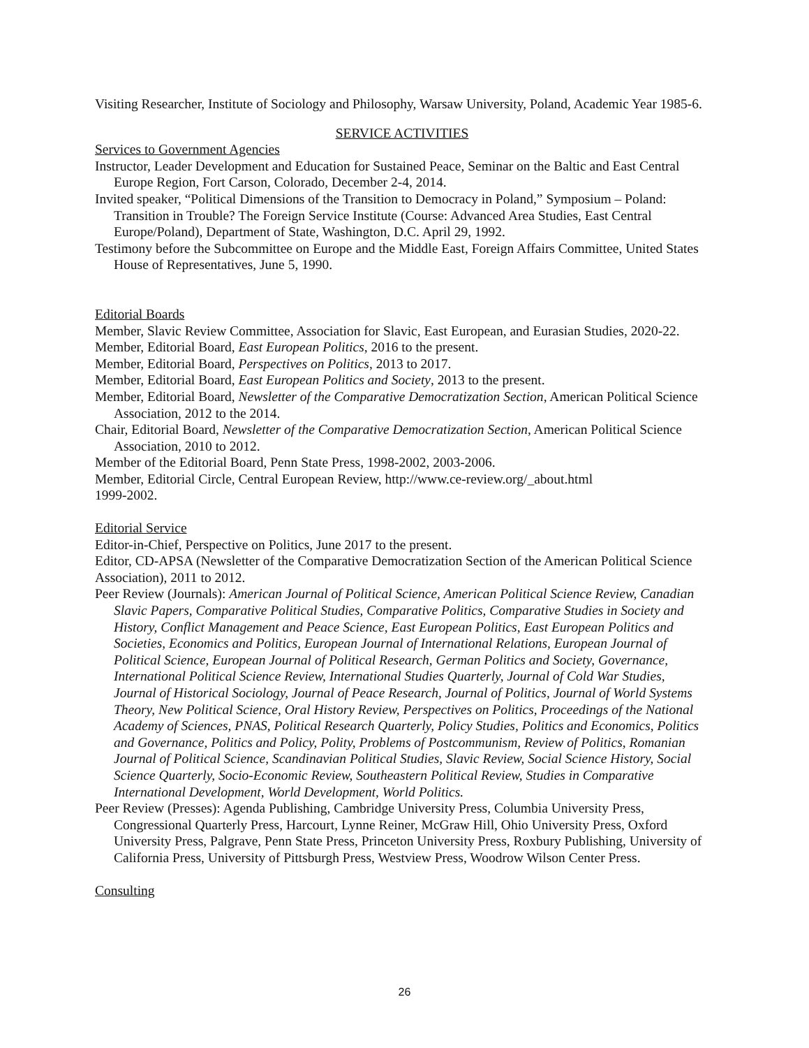Visiting Researcher, Institute of Sociology and Philosophy, Warsaw University, Poland, Academic Year 1985-6.
SERVICE ACTIVITIES
Services to Government Agencies
Instructor, Leader Development and Education for Sustained Peace, Seminar on the Baltic and East Central Europe Region, Fort Carson, Colorado, December 2-4, 2014.
Invited speaker, “Political Dimensions of the Transition to Democracy in Poland,” Symposium – Poland: Transition in Trouble? The Foreign Service Institute (Course: Advanced Area Studies, East Central Europe/Poland), Department of State, Washington, D.C. April 29, 1992.
Testimony before the Subcommittee on Europe and the Middle East, Foreign Affairs Committee, United States House of Representatives, June 5, 1990.
Editorial Boards
Member, Slavic Review Committee, Association for Slavic, East European, and Eurasian Studies, 2020-22.
Member, Editorial Board, East European Politics, 2016 to the present.
Member, Editorial Board, Perspectives on Politics, 2013 to 2017.
Member, Editorial Board, East European Politics and Society, 2013 to the present.
Member, Editorial Board, Newsletter of the Comparative Democratization Section, American Political Science Association, 2012 to the 2014.
Chair, Editorial Board, Newsletter of the Comparative Democratization Section, American Political Science Association, 2010 to 2012.
Member of the Editorial Board, Penn State Press, 1998-2002, 2003-2006.
Member, Editorial Circle, Central European Review, http://www.ce-review.org/_about.html
1999-2002.
Editorial Service
Editor-in-Chief, Perspective on Politics, June 2017 to the present.
Editor, CD-APSA (Newsletter of the Comparative Democratization Section of the American Political Science Association), 2011 to 2012.
Peer Review (Journals): American Journal of Political Science, American Political Science Review, Canadian Slavic Papers, Comparative Political Studies, Comparative Politics, Comparative Studies in Society and History, Conflict Management and Peace Science, East European Politics, East European Politics and Societies, Economics and Politics, European Journal of International Relations, European Journal of Political Science, European Journal of Political Research, German Politics and Society, Governance, International Political Science Review, International Studies Quarterly, Journal of Cold War Studies, Journal of Historical Sociology, Journal of Peace Research, Journal of Politics, Journal of World Systems Theory, New Political Science, Oral History Review, Perspectives on Politics, Proceedings of the National Academy of Sciences, PNAS, Political Research Quarterly, Policy Studies, Politics and Economics, Politics and Governance, Politics and Policy, Polity, Problems of Postcommunism, Review of Politics, Romanian Journal of Political Science, Scandinavian Political Studies, Slavic Review, Social Science History, Social Science Quarterly, Socio-Economic Review, Southeastern Political Review, Studies in Comparative International Development, World Development, World Politics.
Peer Review (Presses): Agenda Publishing, Cambridge University Press, Columbia University Press, Congressional Quarterly Press, Harcourt, Lynne Reiner, McGraw Hill, Ohio University Press, Oxford University Press, Palgrave, Penn State Press, Princeton University Press, Roxbury Publishing, University of California Press, University of Pittsburgh Press, Westview Press, Woodrow Wilson Center Press.
Consulting
26